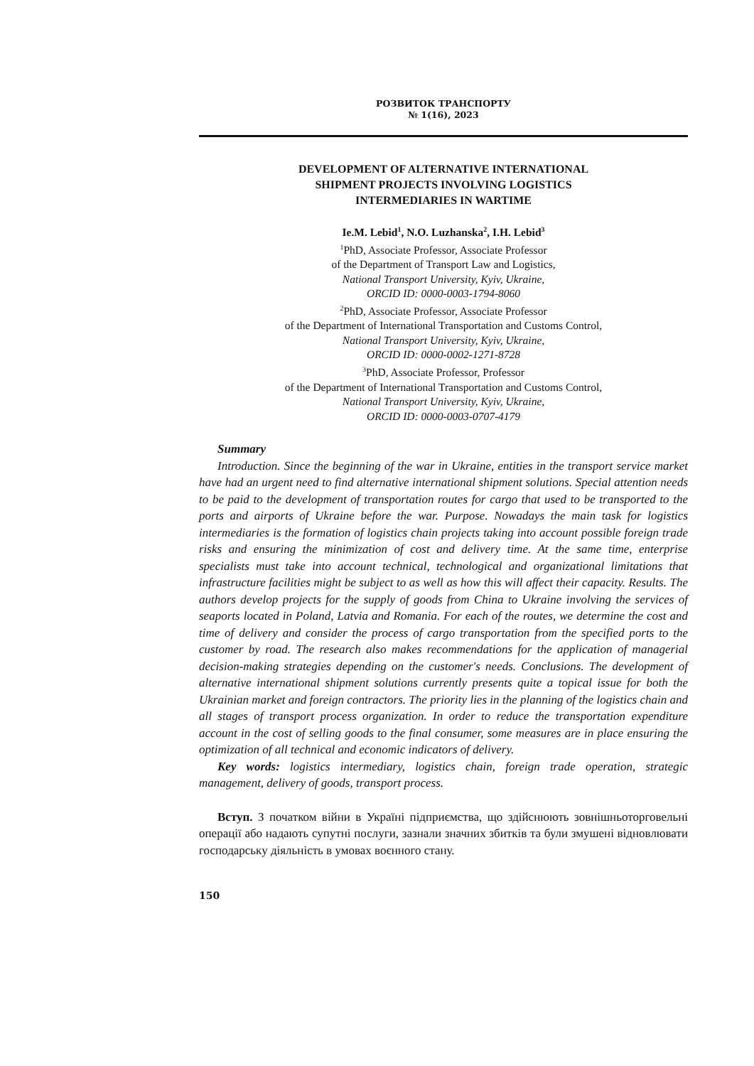РОЗВИТОК ТРАНСПОРТУ
№ 1(16), 2023
DEVELOPMENT OF ALTERNATIVE INTERNATIONAL
SHIPMENT PROJECTS INVOLVING LOGISTICS
INTERMEDIARIES IN WARTIME
Ie.M. Lebid<sup>1</sup>, N.O. Luzhanska<sup>2</sup>, I.H. Lebid<sup>3</sup>
<sup>1</sup> PhD, Associate Professor, Associate Professor
of the Department of Transport Law and Logistics,
National Transport University, Kyiv, Ukraine,
ORCID ID: 0000-0003-1794-8060
<sup>2</sup> PhD, Associate Professor, Associate Professor
of the Department of International Transportation and Customs Control,
National Transport University, Kyiv, Ukraine,
ORCID ID: 0000-0002-1271-8728
<sup>3</sup> PhD, Associate Professor, Professor
of the Department of International Transportation and Customs Control,
National Transport University, Kyiv, Ukraine,
ORCID ID: 0000-0003-0707-4179
Summary
Introduction. Since the beginning of the war in Ukraine, entities in the transport service market have had an urgent need to find alternative international shipment solutions. Special attention needs to be paid to the development of transportation routes for cargo that used to be transported to the ports and airports of Ukraine before the war. Purpose. Nowadays the main task for logistics intermediaries is the formation of logistics chain projects taking into account possible foreign trade risks and ensuring the minimization of cost and delivery time. At the same time, enterprise specialists must take into account technical, technological and organizational limitations that infrastructure facilities might be subject to as well as how this will affect their capacity. Results. The authors develop projects for the supply of goods from China to Ukraine involving the services of seaports located in Poland, Latvia and Romania. For each of the routes, we determine the cost and time of delivery and consider the process of cargo transportation from the specified ports to the customer by road. The research also makes recommendations for the application of managerial decision-making strategies depending on the customer's needs. Conclusions. The development of alternative international shipment solutions currently presents quite a topical issue for both the Ukrainian market and foreign contractors. The priority lies in the planning of the logistics chain and all stages of transport process organization. In order to reduce the transportation expenditure account in the cost of selling goods to the final consumer, some measures are in place ensuring the optimization of all technical and economic indicators of delivery.
Key words: logistics intermediary, logistics chain, foreign trade operation, strategic management, delivery of goods, transport process.
Вступ. З початком війни в Україні підприємства, що здійснюють зовнішньоторговельні операції або надають супутні послуги, зазнали значних збитків та були змушені відновлювати господарську діяльність в умовах воєнного стану.
150